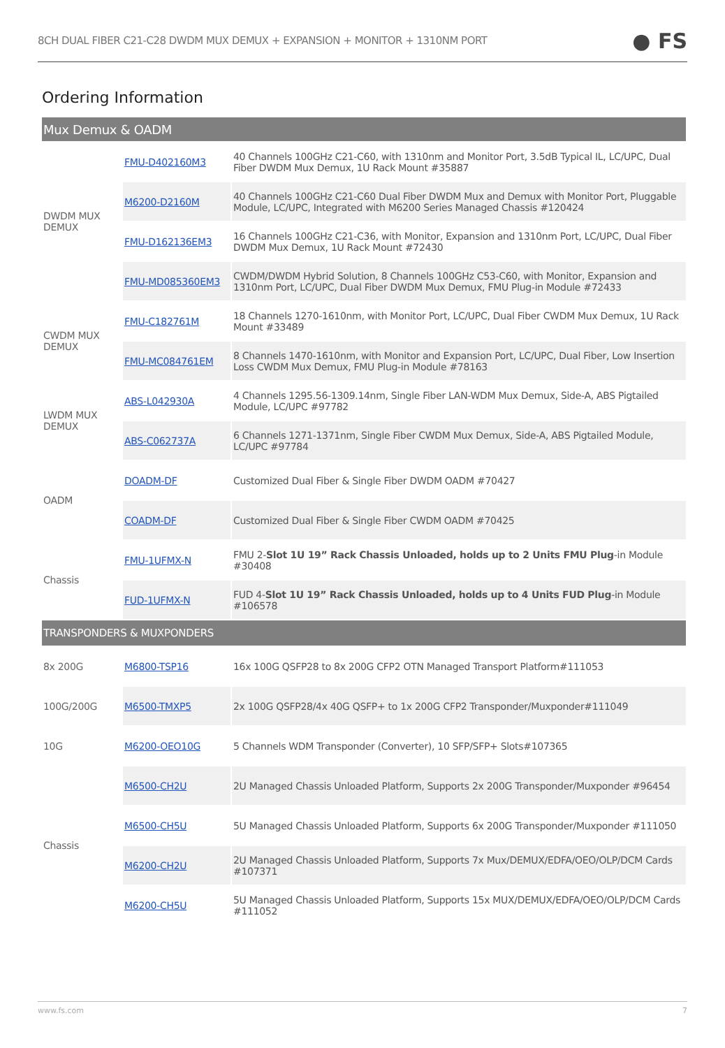8CH DUAL FIBER C21-C28 DWDM MUX DEMUX + EXPANSION + MONITOR + 1310NM PORT ● FS
Ordering Information
| Mux Demux & OADM | | |
| DWDM MUX DEMUX | FMU-D402160M3 | 40 Channels 100GHz C21-C60, with 1310nm and Monitor Port, 3.5dB Typical IL, LC/UPC, Dual Fiber DWDM Mux Demux, 1U Rack Mount #35887 |
| | M6200-D2160M | 40 Channels 100GHz C21-C60 Dual Fiber DWDM Mux and Demux with Monitor Port, Pluggable Module, LC/UPC, Integrated with M6200 Series Managed Chassis #120424 |
| | FMU-D162136EM3 | 16 Channels 100GHz C21-C36, with Monitor, Expansion and 1310nm Port, LC/UPC, Dual Fiber DWDM Mux Demux, 1U Rack Mount #72430 |
| | FMU-MD085360EM3 | CWDM/DWDM Hybrid Solution, 8 Channels 100GHz C53-C60, with Monitor, Expansion and 1310nm Port, LC/UPC, Dual Fiber DWDM Mux Demux, FMU Plug-in Module #72433 |
| CWDM MUX DEMUX | FMU-C182761M | 18 Channels 1270-1610nm, with Monitor Port, LC/UPC, Dual Fiber CWDM Mux Demux, 1U Rack Mount #33489 |
| | FMU-MC084761EM | 8 Channels 1470-1610nm, with Monitor and Expansion Port, LC/UPC, Dual Fiber, Low Insertion Loss CWDM Mux Demux, FMU Plug-in Module #78163 |
| LWDM MUX DEMUX | ABS-L042930A | 4 Channels 1295.56-1309.14nm, Single Fiber LAN-WDM Mux Demux, Side-A, ABS Pigtailed Module, LC/UPC #97782 |
| | ABS-C062737A | 6 Channels 1271-1371nm, Single Fiber CWDM Mux Demux, Side-A, ABS Pigtailed Module, LC/UPC #97784 |
| OADM | DOADM-DF | Customized Dual Fiber & Single Fiber DWDM OADM #70427 |
| | COADM-DF | Customized Dual Fiber & Single Fiber CWDM OADM #70425 |
| Chassis | FMU-1UFMX-N | FMU 2- Slot 1U 19” Rack Chassis Unloaded, holds up to 2 Units FMU Plug -in Module #30408 |
| | FUD-1UFMX-N | FUD 4- Slot 1U 19” Rack Chassis Unloaded, holds up to 4 Units FUD Plug -in Module #106578 |
| TRANSPONDERS & MUXPONDERS | | |
| 8x 200G | M6800-TSP16 | 16x 100G QSFP28 to 8x 200G CFP2 OTN Managed Transport Platform#111053 |
| 100G/200G | M6500-TMXP5 | 2x 100G QSFP28/4x 40G QSFP+ to 1x 200G CFP2 Transponder/Muxponder#111049 |
| 10G | M6200-OEO10G | 5 Channels WDM Transponder (Converter), 10 SFP/SFP+ Slots#107365 |
| Chassis | M6500-CH2U | 2U Managed Chassis Unloaded Platform, Supports 2x 200G Transponder/Muxponder #96454 |
| | M6500-CH5U | 5U Managed Chassis Unloaded Platform, Supports 6x 200G Transponder/Muxponder #111050 |
| | M6200-CH2U | 2U Managed Chassis Unloaded Platform, Supports 7x Mux/DEMUX/EDFA/OEO/OLP/DCM Cards #107371 |
| | M6200-CH5U | 5U Managed Chassis Unloaded Platform, Supports 15x MUX/DEMUX/EDFA/OEO/OLP/DCM Cards #111052 |
www.fs.com 7